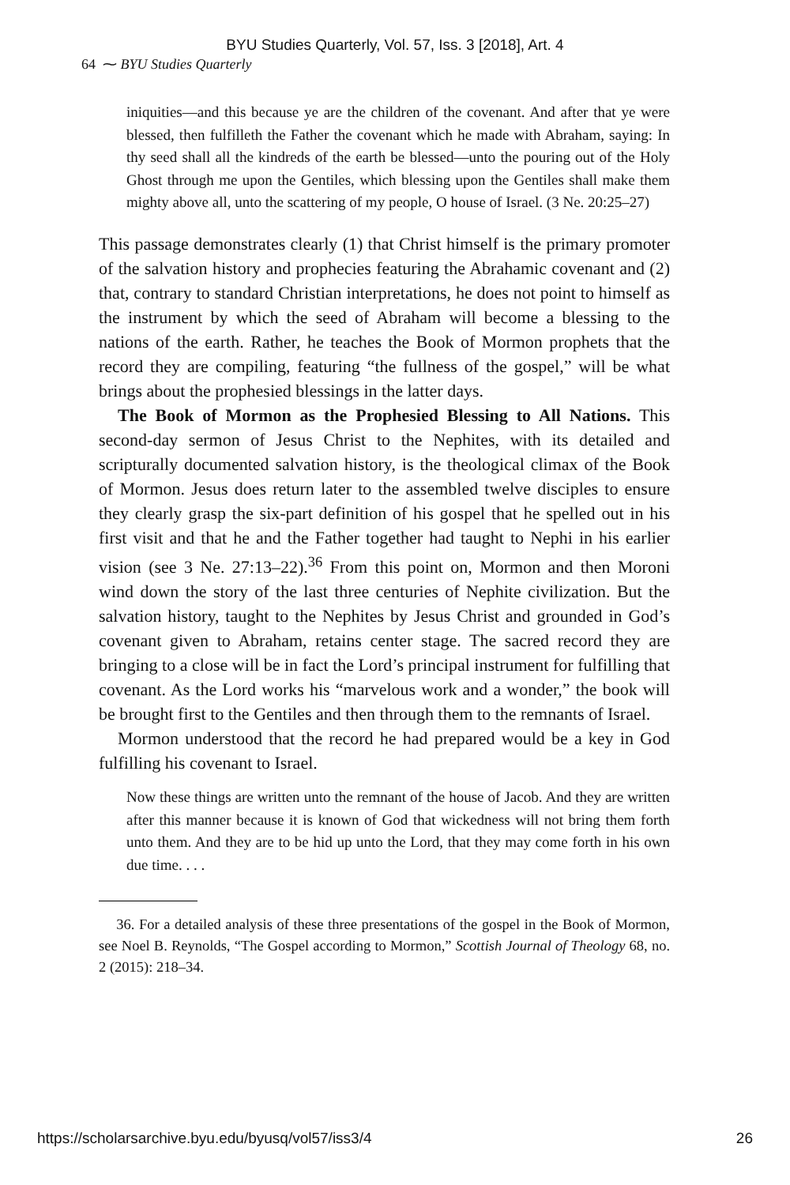BYU Studies Quarterly, Vol. 57, Iss. 3 [2018], Art. 4
64 ⁓ BYU Studies Quarterly
iniquities—and this because ye are the children of the covenant. And after that ye were blessed, then fulfilleth the Father the covenant which he made with Abraham, saying: In thy seed shall all the kindreds of the earth be blessed—unto the pouring out of the Holy Ghost through me upon the Gentiles, which blessing upon the Gentiles shall make them mighty above all, unto the scattering of my people, O house of Israel. (3 Ne. 20:25–27)
This passage demonstrates clearly (1) that Christ himself is the primary promoter of the salvation history and prophecies featuring the Abrahamic covenant and (2) that, contrary to standard Christian interpretations, he does not point to himself as the instrument by which the seed of Abraham will become a blessing to the nations of the earth. Rather, he teaches the Book of Mormon prophets that the record they are compiling, featuring “the fullness of the gospel,” will be what brings about the prophesied blessings in the latter days.
The Book of Mormon as the Prophesied Blessing to All Nations. This second-day sermon of Jesus Christ to the Nephites, with its detailed and scripturally documented salvation history, is the theological climax of the Book of Mormon. Jesus does return later to the assembled twelve disciples to ensure they clearly grasp the six-part definition of his gospel that he spelled out in his first visit and that he and the Father together had taught to Nephi in his earlier vision (see 3 Ne. 27:13–22).<sup>36</sup> From this point on, Mormon and then Moroni wind down the story of the last three centuries of Nephite civilization. But the salvation history, taught to the Nephites by Jesus Christ and grounded in God’s covenant given to Abraham, retains center stage. The sacred record they are bringing to a close will be in fact the Lord’s principal instrument for fulfilling that covenant. As the Lord works his “marvelous work and a wonder,” the book will be brought first to the Gentiles and then through them to the remnants of Israel.
Mormon understood that the record he had prepared would be a key in God fulfilling his covenant to Israel.
Now these things are written unto the remnant of the house of Jacob. And they are written after this manner because it is known of God that wickedness will not bring them forth unto them. And they are to be hid up unto the Lord, that they may come forth in his own due time. . . .
36. For a detailed analysis of these three presentations of the gospel in the Book of Mormon, see Noel B. Reynolds, “The Gospel according to Mormon,” Scottish Journal of Theology 68, no. 2 (2015): 218–34.
https://scholarsarchive.byu.edu/byusq/vol57/iss3/4 26